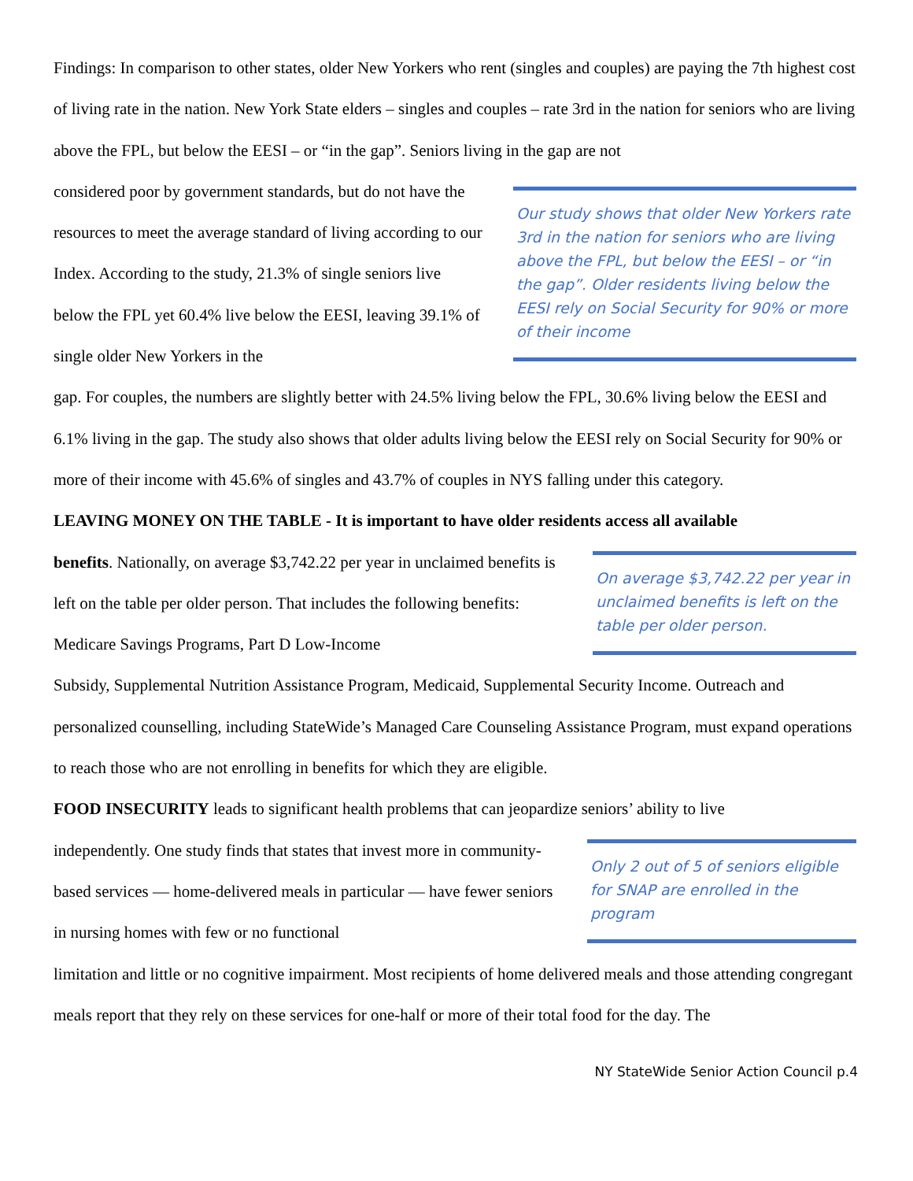Findings: In comparison to other states, older New Yorkers who rent (singles and couples) are paying the 7th highest cost of living rate in the nation. New York State elders – singles and couples – rate 3rd in the nation for seniors who are living above the FPL, but below the EESI – or “in the gap”. Seniors living in the gap are not
considered poor by government standards, but do not have the resources to meet the average standard of living according to our Index. According to the study, 21.3% of single seniors live below the FPL yet 60.4% live below the EESI, leaving 39.1% of single older New Yorkers in the
Our study shows that older New Yorkers rate 3rd in the nation for seniors who are living above the FPL, but below the EESI – or “in the gap”. Older residents living below the EESI rely on Social Security for 90% or more of their income
gap. For couples, the numbers are slightly better with 24.5% living below the FPL, 30.6% living below the EESI and 6.1% living in the gap. The study also shows that older adults living below the EESI rely on Social Security for 90% or more of their income with 45.6% of singles and 43.7% of couples in NYS falling under this category.
LEAVING MONEY ON THE TABLE - It is important to have older residents access all available
benefits. Nationally, on average $3,742.22 per year in unclaimed benefits is left on the table per older person. That includes the following benefits: Medicare Savings Programs, Part D Low-Income
On average $3,742.22 per year in unclaimed benefits is left on the table per older person.
Subsidy, Supplemental Nutrition Assistance Program, Medicaid, Supplemental Security Income. Outreach and personalized counselling, including StateWide’s Managed Care Counseling Assistance Program, must expand operations to reach those who are not enrolling in benefits for which they are eligible.
FOOD INSECURITY leads to significant health problems that can jeopardize seniors’ ability to live
independently. One study finds that states that invest more in community-based services — home-delivered meals in particular — have fewer seniors in nursing homes with few or no functional
Only 2 out of 5 of seniors eligible for SNAP are enrolled in the program
limitation and little or no cognitive impairment. Most recipients of home delivered meals and those attending congregant meals report that they rely on these services for one-half or more of their total food for the day. The
NY StateWide Senior Action Council p.4